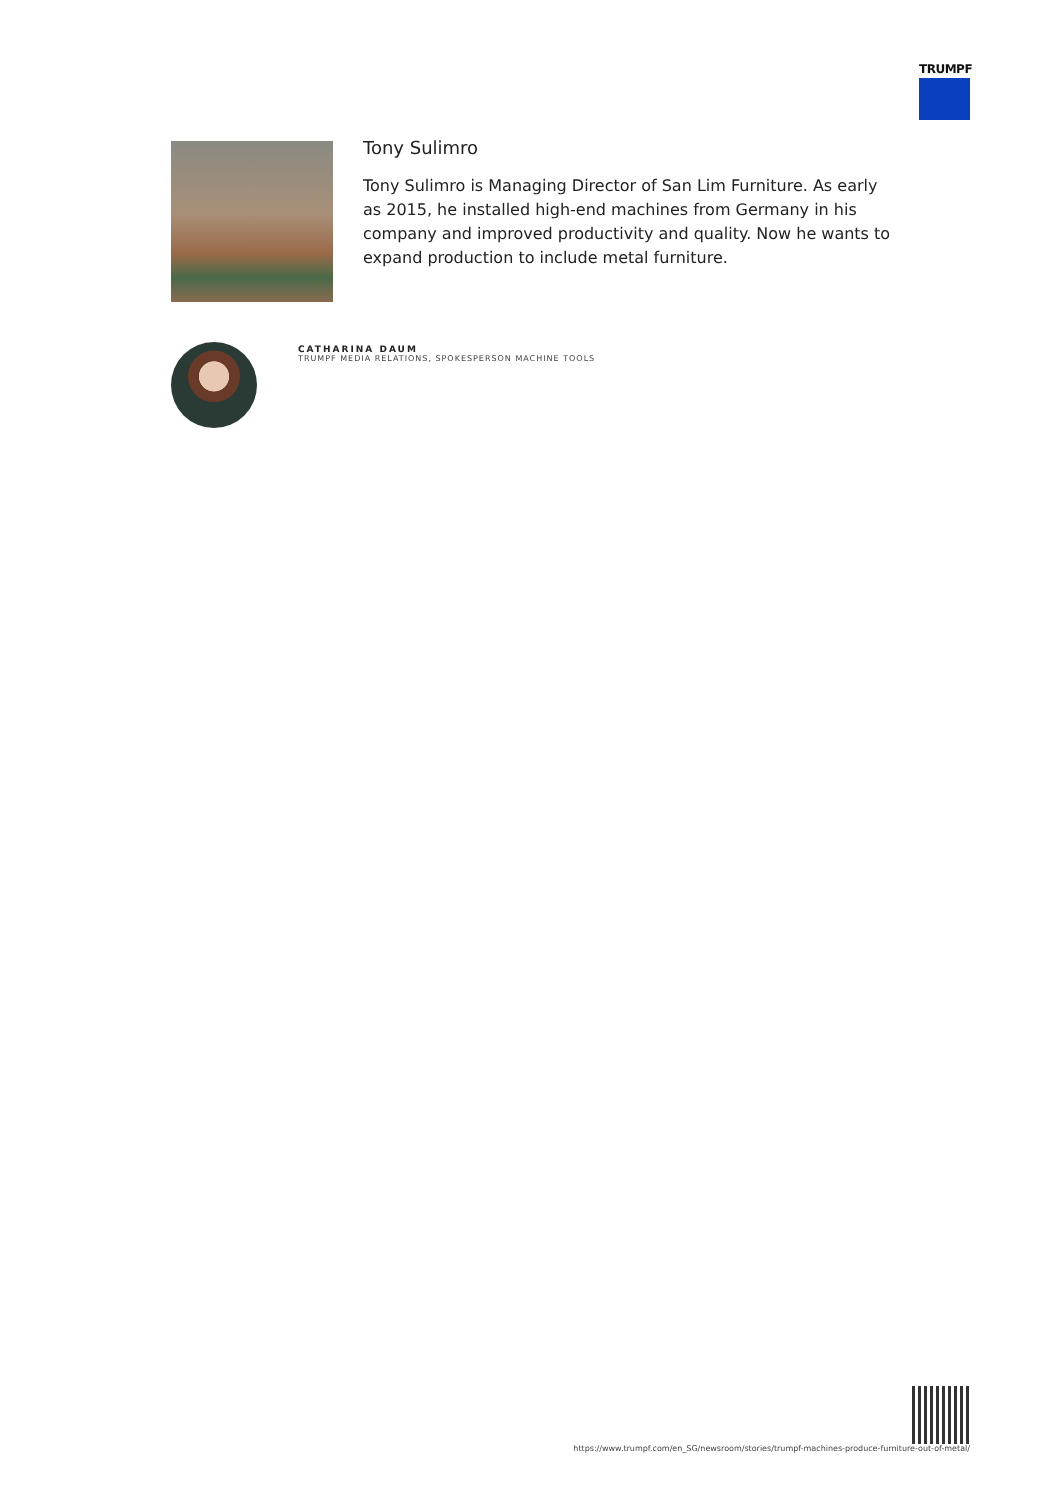TRUMPF
Tony Sulimro
Tony Sulimro is Managing Director of San Lim Furniture. As early as 2015, he installed high-end machines from Germany in his company and improved productivity and quality. Now he wants to expand production to include metal furniture.
CATHARINA DAUM
TRUMPF MEDIA RELATIONS, SPOKESPERSON MACHINE TOOLS
https://www.trumpf.com/en_SG/newsroom/stories/trumpf-machines-produce-furniture-out-of-metal/